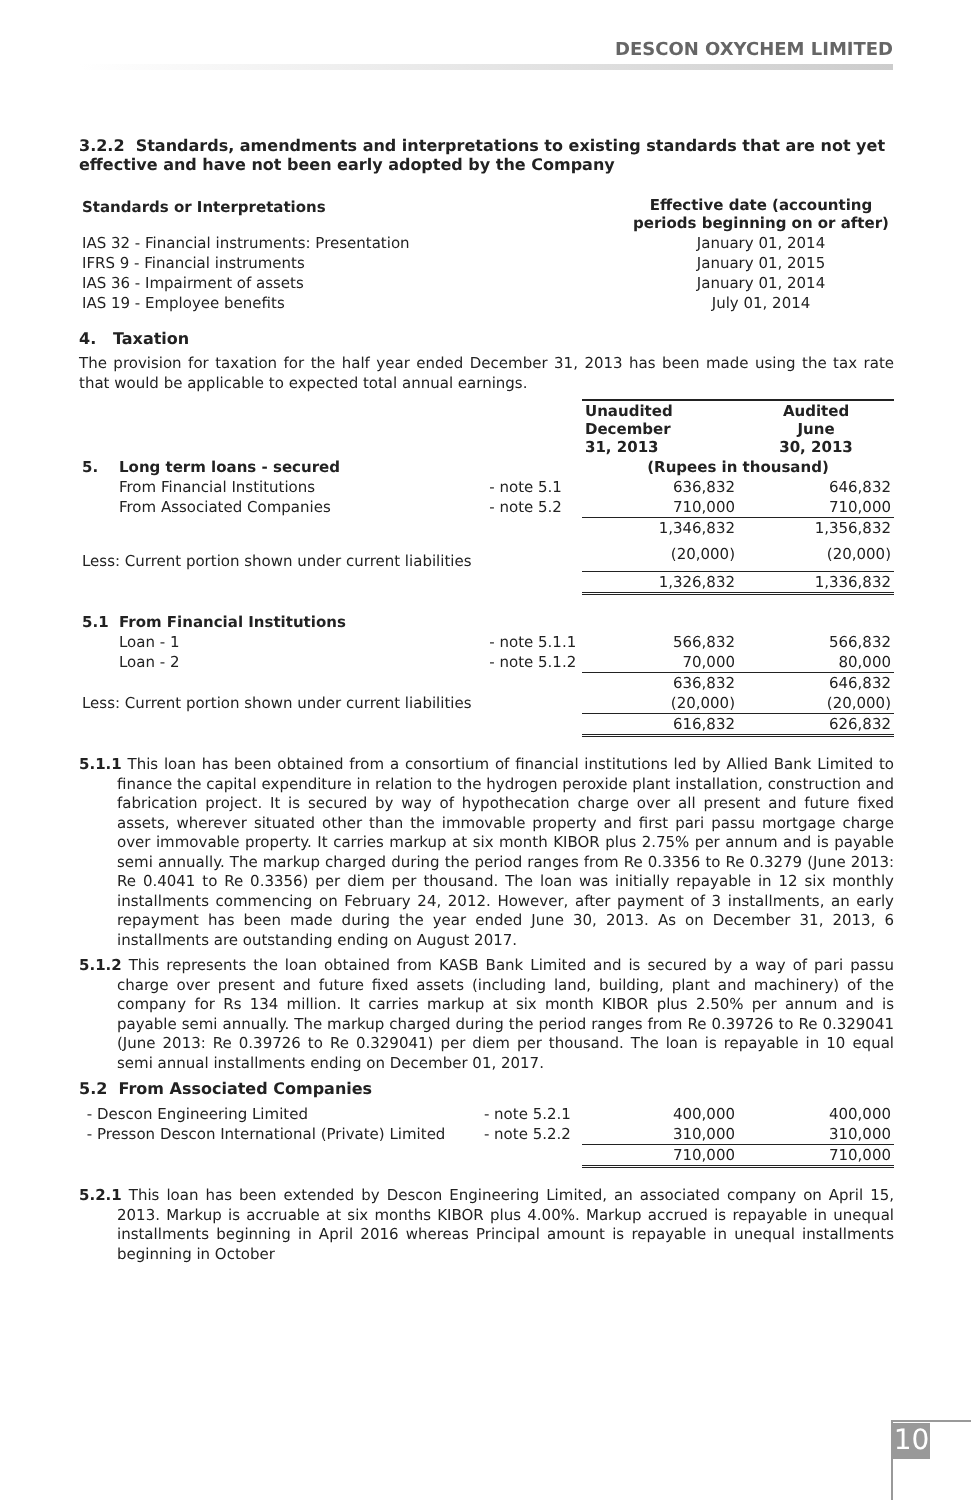DESCON OXYCHEM LIMITED
3.2.2 Standards, amendments and interpretations to existing standards that are not yet effective and have not been early adopted by the Company
| Standards or Interpretations | Effective date (accounting periods beginning on or after) |
| --- | --- |
| IAS 32 - Financial instruments: Presentation | January 01, 2014 |
| IFRS 9 - Financial instruments | January 01, 2015 |
| IAS 36 - Impairment of assets | January 01, 2014 |
| IAS 19 - Employee benefits | July 01, 2014 |
4. Taxation
The provision for taxation for the half year ended December 31, 2013 has been made using the tax rate that would be applicable to expected total annual earnings.
| | | Unaudited December 31, 2013 | Audited June 30, 2013 |
| 5. Long term loans - secured | | (Rupees in thousand) | |
| From Financial Institutions | - note 5.1 | 636,832 | 646,832 |
| From Associated Companies | - note 5.2 | 710,000 | 710,000 |
| | | 1,346,832 | 1,356,832 |
| Less: Current portion shown under current liabilities | | (20,000) | (20,000) |
| | | 1,326,832 | 1,336,832 |
| 5.1 From Financial Institutions | | | |
| Loan - 1 | - note 5.1.1 | 566,832 | 566,832 |
| Loan - 2 | - note 5.1.2 | 70,000 | 80,000 |
| | | 636,832 | 646,832 |
| Less: Current portion shown under current liabilities | | (20,000) | (20,000) |
| | | 616,832 | 626,832 |
5.1.1 This loan has been obtained from a consortium of financial institutions led by Allied Bank Limited to finance the capital expenditure in relation to the hydrogen peroxide plant installation, construction and fabrication project. It is secured by way of hypothecation charge over all present and future fixed assets, wherever situated other than the immovable property and first pari passu mortgage charge over immovable property. It carries markup at six month KIBOR plus 2.75% per annum and is payable semi annually. The markup charged during the period ranges from Re 0.3356 to Re 0.3279 (June 2013: Re 0.4041 to Re 0.3356) per diem per thousand. The loan was initially repayable in 12 six monthly installments commencing on February 24, 2012. However, after payment of 3 installments, an early repayment has been made during the year ended June 30, 2013. As on December 31, 2013, 6 installments are outstanding ending on August 2017.
5.1.2 This represents the loan obtained from KASB Bank Limited and is secured by a way of pari passu charge over present and future fixed assets (including land, building, plant and machinery) of the company for Rs 134 million. It carries markup at six month KIBOR plus 2.50% per annum and is payable semi annually. The markup charged during the period ranges from Re 0.39726 to Re 0.329041 (June 2013: Re 0.39726 to Re 0.329041) per diem per thousand. The loan is repayable in 10 equal semi annual installments ending on December 01, 2017.
5.2 From Associated Companies
| - Descon Engineering Limited | - note 5.2.1 | 400,000 | 400,000 |
| - Presson Descon International (Private) Limited | - note 5.2.2 | 310,000 | 310,000 |
| | | 710,000 | 710,000 |
5.2.1 This loan has been extended by Descon Engineering Limited, an associated company on April 15, 2013. Markup is accruable at six months KIBOR plus 4.00%. Markup accrued is repayable in unequal installments beginning in April 2016 whereas Principal amount is repayable in unequal installments beginning in October
10